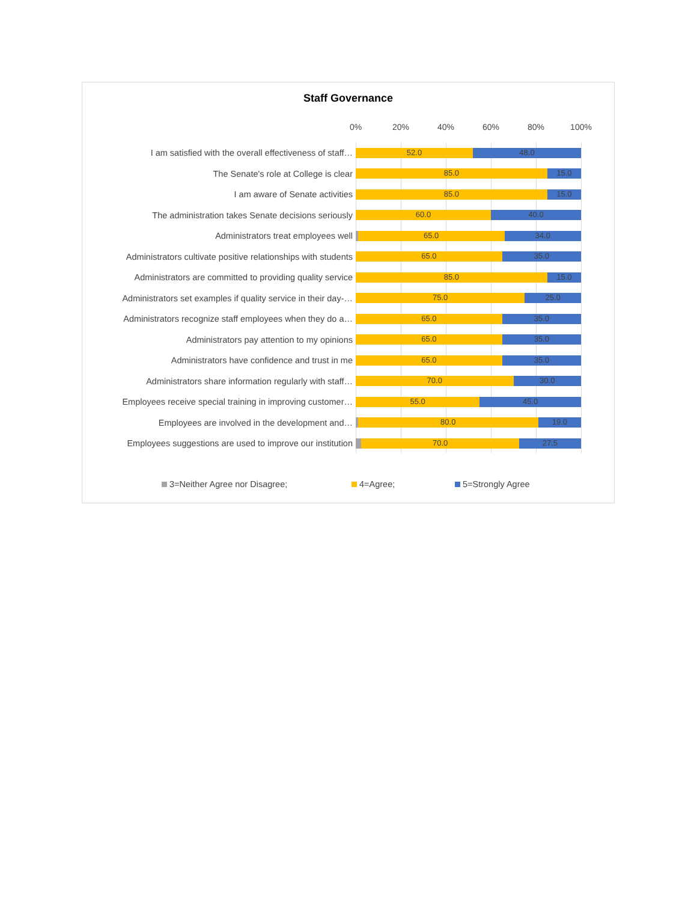Staff Governance
0% 20% 40% 60% 80% 100%
I am satisfied with the overall effectiveness of staff…
52.0 48.0
The Senate's role at College is clear
85.0 15.0
I am aware of Senate activities
85.0 15.0
The administration takes Senate decisions seriously
60.0 40.0
Administrators treat employees well
65.0 34.0
Administrators cultivate positive relationships with students
65.0 35.0
Administrators are committed to providing quality service
85.0 15.0
Administrators set examples if quality service in their day-…
75.0 25.0
Administrators recognize staff employees when they do a…
65.0 35.0
Administrators pay attention to my opinions
65.0 35.0
Administrators have confidence and trust in me
65.0 35.0
Administrators share information regularly with staff…
70.0 30.0
Employees receive special training in improving customer…
55.0 45.0
Employees are involved in the development and…
80.0 19.0
Employees suggestions are used to improve our institution
70.0 27.5
3=Neither Agree nor Disagree; 4=Agree; 5=Strongly Agree